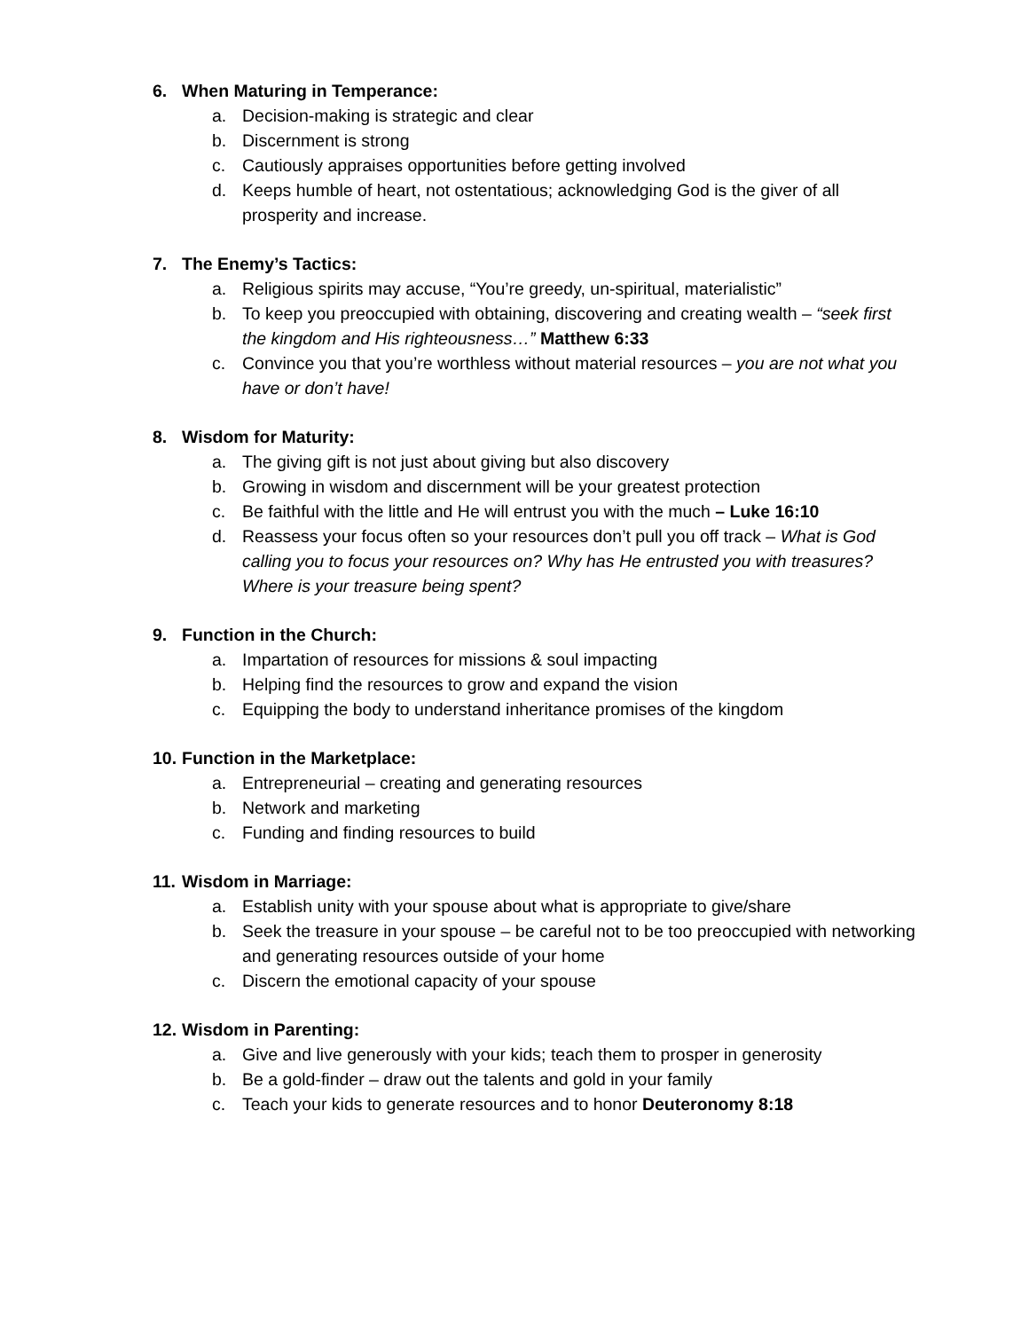6. When Maturing in Temperance:
a. Decision-making is strategic and clear
b. Discernment is strong
c. Cautiously appraises opportunities before getting involved
d. Keeps humble of heart, not ostentatious; acknowledging God is the giver of all prosperity and increase.
7. The Enemy’s Tactics:
a. Religious spirits may accuse, “You’re greedy, un-spiritual, materialistic”
b. To keep you preoccupied with obtaining, discovering and creating wealth – “seek first the kingdom and His righteousness…” Matthew 6:33
c. Convince you that you’re worthless without material resources – you are not what you have or don’t have!
8. Wisdom for Maturity:
a. The giving gift is not just about giving but also discovery
b. Growing in wisdom and discernment will be your greatest protection
c. Be faithful with the little and He will entrust you with the much – Luke 16:10
d. Reassess your focus often so your resources don’t pull you off track – What is God calling you to focus your resources on? Why has He entrusted you with treasures? Where is your treasure being spent?
9. Function in the Church:
a. Impartation of resources for missions & soul impacting
b. Helping find the resources to grow and expand the vision
c. Equipping the body to understand inheritance promises of the kingdom
10. Function in the Marketplace:
a. Entrepreneurial – creating and generating resources
b. Network and marketing
c. Funding and finding resources to build
11. Wisdom in Marriage:
a. Establish unity with your spouse about what is appropriate to give/share
b. Seek the treasure in your spouse – be careful not to be too preoccupied with networking and generating resources outside of your home
c. Discern the emotional capacity of your spouse
12. Wisdom in Parenting:
a. Give and live generously with your kids; teach them to prosper in generosity
b. Be a gold-finder – draw out the talents and gold in your family
c. Teach your kids to generate resources and to honor Deuteronomy 8:18